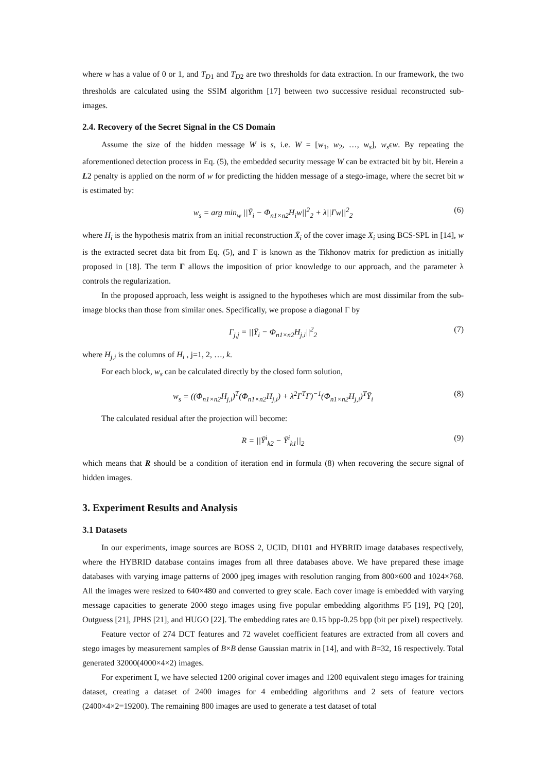where w has a value of 0 or 1, and T<sub>D1</sub> and T<sub>D2</sub> are two thresholds for data extraction. In our framework, the two thresholds are calculated using the SSIM algorithm [17] between two successive residual reconstructed sub-images.
2.4. Recovery of the Secret Signal in the CS Domain
Assume the size of the hidden message W is s, i.e. W = [w<sub>1</sub>, w<sub>2</sub>, …, w<sub>s</sub>], w<sub>s</sub>ϵw. By repeating the aforementioned detection process in Eq. (5), the embedded security message W can be extracted bit by bit. Herein a L2 penalty is applied on the norm of w for predicting the hidden message of a stego-image, where the secret bit w is estimated by:
w<sub>s</sub> = arg min<sub>w</sub> ||Ȳ<sub>i</sub> − Φ<sub>n1×n2</sub>H<sub>i</sub>w||<sup>2</sup><sub>2</sub> + λ||Γw||<sup>2</sup><sub>2</sub> (6)
where H<sub>i</sub> is the hypothesis matrix from an initial reconstruction X̄<sub>i</sub> of the cover image X<sub>i</sub> using BCS-SPL in [14], w is the extracted secret data bit from Eq. (5), and Γ is known as the Tikhonov matrix for prediction as initially proposed in [18]. The term Γ allows the imposition of prior knowledge to our approach, and the parameter λ controls the regularization.
In the proposed approach, less weight is assigned to the hypotheses which are most dissimilar from the sub-image blocks than those from similar ones. Specifically, we propose a diagonal Γ by
Γ<sub>j,j</sub> = ||Ȳ<sub>i</sub> − Φ<sub>n1×n2</sub>H<sub>j,i</sub>||<sup>2</sup><sub>2</sub> (7)
where H<sub>j,i</sub> is the columns of H<sub>i</sub> , j=1, 2, …, k.
For each block, w<sub>s</sub> can be calculated directly by the closed form solution,
w<sub>s</sub> = ((Φ<sub>n1×n2</sub>H<sub>j,i</sub>)<sup>T</sup>(Φ<sub>n1×n2</sub>H<sub>j,i</sub>) + λ<sup>2</sup>Γ<sup>T</sup>Γ)<sup>−1</sup>(Φ<sub>n1×n2</sub>H<sub>j,i</sub>)<sup>T</sup>Ȳ<sub>i</sub> (8)
The calculated residual after the projection will become:
R = ||Ȳ<sup>i</sup><sub>k2</sub> − Ȳ<sup>i</sup><sub>k1</sub>||<sub>2</sub> (9)
which means that R should be a condition of iteration end in formula (8) when recovering the secure signal of hidden images.
3. Experiment Results and Analysis
3.1 Datasets
In our experiments, image sources are BOSS 2, UCID, DI101 and HYBRID image databases respectively, where the HYBRID database contains images from all three databases above. We have prepared these image databases with varying image patterns of 2000 jpeg images with resolution ranging from 800×600 and 1024×768. All the images were resized to 640×480 and converted to grey scale. Each cover image is embedded with varying message capacities to generate 2000 stego images using five popular embedding algorithms F5 [19], PQ [20], Outguess [21], JPHS [21], and HUGO [22]. The embedding rates are 0.15 bpp-0.25 bpp (bit per pixel) respectively.
Feature vector of 274 DCT features and 72 wavelet coefficient features are extracted from all covers and stego images by measurement samples of B×B dense Gaussian matrix in [14], and with B=32, 16 respectively. Total generated 32000(4000×4×2) images.
For experiment I, we have selected 1200 original cover images and 1200 equivalent stego images for training dataset, creating a dataset of 2400 images for 4 embedding algorithms and 2 sets of feature vectors (2400×4×2=19200). The remaining 800 images are used to generate a test dataset of total